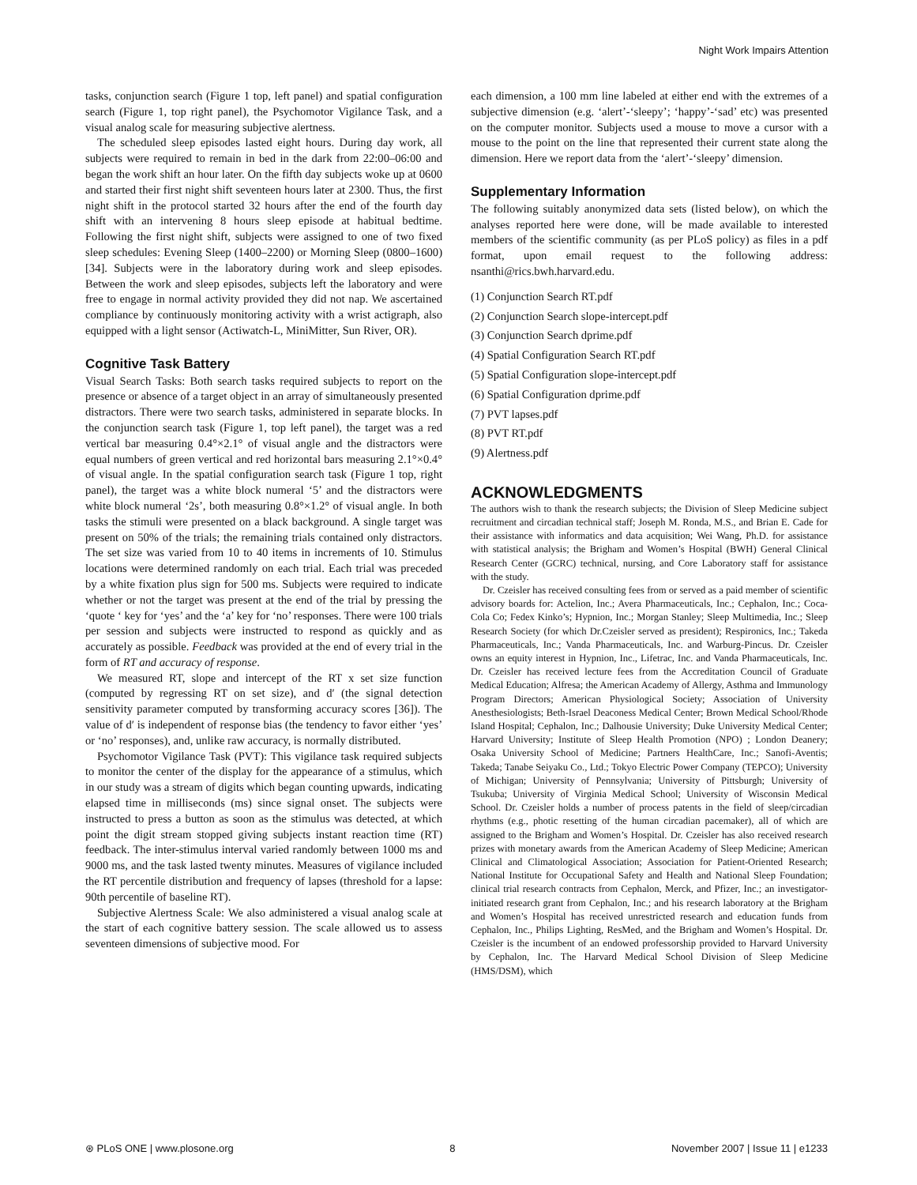Night Work Impairs Attention
tasks, conjunction search (Figure 1 top, left panel) and spatial configuration search (Figure 1, top right panel), the Psychomotor Vigilance Task, and a visual analog scale for measuring subjective alertness.
The scheduled sleep episodes lasted eight hours. During day work, all subjects were required to remain in bed in the dark from 22:00–06:00 and began the work shift an hour later. On the fifth day subjects woke up at 0600 and started their first night shift seventeen hours later at 2300. Thus, the first night shift in the protocol started 32 hours after the end of the fourth day shift with an intervening 8 hours sleep episode at habitual bedtime. Following the first night shift, subjects were assigned to one of two fixed sleep schedules: Evening Sleep (1400–2200) or Morning Sleep (0800–1600) [34]. Subjects were in the laboratory during work and sleep episodes. Between the work and sleep episodes, subjects left the laboratory and were free to engage in normal activity provided they did not nap. We ascertained compliance by continuously monitoring activity with a wrist actigraph, also equipped with a light sensor (Actiwatch-L, MiniMitter, Sun River, OR).
Cognitive Task Battery
Visual Search Tasks: Both search tasks required subjects to report on the presence or absence of a target object in an array of simultaneously presented distractors. There were two search tasks, administered in separate blocks. In the conjunction search task (Figure 1, top left panel), the target was a red vertical bar measuring 0.4°×2.1° of visual angle and the distractors were equal numbers of green vertical and red horizontal bars measuring 2.1°×0.4° of visual angle. In the spatial configuration search task (Figure 1 top, right panel), the target was a white block numeral ‘5’ and the distractors were white block numeral ‘2s’, both measuring 0.8°×1.2° of visual angle. In both tasks the stimuli were presented on a black background. A single target was present on 50% of the trials; the remaining trials contained only distractors. The set size was varied from 10 to 40 items in increments of 10. Stimulus locations were determined randomly on each trial. Each trial was preceded by a white fixation plus sign for 500 ms. Subjects were required to indicate whether or not the target was present at the end of the trial by pressing the ‘quote ‘ key for ‘yes’ and the ‘a’ key for ‘no’ responses. There were 100 trials per session and subjects were instructed to respond as quickly and as accurately as possible. Feedback was provided at the end of every trial in the form of RT and accuracy of response.
We measured RT, slope and intercept of the RT x set size function (computed by regressing RT on set size), and d′ (the signal detection sensitivity parameter computed by transforming accuracy scores [36]). The value of d′ is independent of response bias (the tendency to favor either ‘yes’ or ‘no’ responses), and, unlike raw accuracy, is normally distributed.
Psychomotor Vigilance Task (PVT): This vigilance task required subjects to monitor the center of the display for the appearance of a stimulus, which in our study was a stream of digits which began counting upwards, indicating elapsed time in milliseconds (ms) since signal onset. The subjects were instructed to press a button as soon as the stimulus was detected, at which point the digit stream stopped giving subjects instant reaction time (RT) feedback. The inter-stimulus interval varied randomly between 1000 ms and 9000 ms, and the task lasted twenty minutes. Measures of vigilance included the RT percentile distribution and frequency of lapses (threshold for a lapse: 90th percentile of baseline RT).
Subjective Alertness Scale: We also administered a visual analog scale at the start of each cognitive battery session. The scale allowed us to assess seventeen dimensions of subjective mood. For
each dimension, a 100 mm line labeled at either end with the extremes of a subjective dimension (e.g. ‘alert’-‘sleepy’; ‘happy’-‘sad’ etc) was presented on the computer monitor. Subjects used a mouse to move a cursor with a mouse to the point on the line that represented their current state along the dimension. Here we report data from the ‘alert’-‘sleepy’ dimension.
Supplementary Information
The following suitably anonymized data sets (listed below), on which the analyses reported here were done, will be made available to interested members of the scientific community (as per PLoS policy) as files in a pdf format, upon email request to the following address: nsanthi@rics.bwh.harvard.edu.
(1) Conjunction Search RT.pdf
(2) Conjunction Search slope-intercept.pdf
(3) Conjunction Search dprime.pdf
(4) Spatial Configuration Search RT.pdf
(5) Spatial Configuration slope-intercept.pdf
(6) Spatial Configuration dprime.pdf
(7) PVT lapses.pdf
(8) PVT RT.pdf
(9) Alertness.pdf
ACKNOWLEDGMENTS
The authors wish to thank the research subjects; the Division of Sleep Medicine subject recruitment and circadian technical staff; Joseph M. Ronda, M.S., and Brian E. Cade for their assistance with informatics and data acquisition; Wei Wang, Ph.D. for assistance with statistical analysis; the Brigham and Women’s Hospital (BWH) General Clinical Research Center (GCRC) technical, nursing, and Core Laboratory staff for assistance with the study.
Dr. Czeisler has received consulting fees from or served as a paid member of scientific advisory boards for: Actelion, Inc.; Avera Pharmaceuticals, Inc.; Cephalon, Inc.; Coca-Cola Co; Fedex Kinko’s; Hypnion, Inc.; Morgan Stanley; Sleep Multimedia, Inc.; Sleep Research Society (for which Dr.Czeisler served as president); Respironics, Inc.; Takeda Pharmaceuticals, Inc.; Vanda Pharmaceuticals, Inc. and Warburg-Pincus. Dr. Czeisler owns an equity interest in Hypnion, Inc., Lifetrac, Inc. and Vanda Pharmaceuticals, Inc. Dr. Czeisler has received lecture fees from the Accreditation Council of Graduate Medical Education; Alfresa; the American Academy of Allergy, Asthma and Immunology Program Directors; American Physiological Society; Association of University Anesthesiologists; Beth-Israel Deaconess Medical Center; Brown Medical School/Rhode Island Hospital; Cephalon, Inc.; Dalhousie University; Duke University Medical Center; Harvard University; Institute of Sleep Health Promotion (NPO) ; London Deanery; Osaka University School of Medicine; Partners HealthCare, Inc.; Sanofi-Aventis; Takeda; Tanabe Seiyaku Co., Ltd.; Tokyo Electric Power Company (TEPCO); University of Michigan; University of Pennsylvania; University of Pittsburgh; University of Tsukuba; University of Virginia Medical School; University of Wisconsin Medical School. Dr. Czeisler holds a number of process patents in the field of sleep/circadian rhythms (e.g., photic resetting of the human circadian pacemaker), all of which are assigned to the Brigham and Women’s Hospital. Dr. Czeisler has also received research prizes with monetary awards from the American Academy of Sleep Medicine; American Clinical and Climatological Association; Association for Patient-Oriented Research; National Institute for Occupational Safety and Health and National Sleep Foundation; clinical trial research contracts from Cephalon, Merck, and Pfizer, Inc.; an investigator-initiated research grant from Cephalon, Inc.; and his research laboratory at the Brigham and Women’s Hospital has received unrestricted research and education funds from Cephalon, Inc., Philips Lighting, ResMed, and the Brigham and Women’s Hospital. Dr. Czeisler is the incumbent of an endowed professorship provided to Harvard University by Cephalon, Inc. The Harvard Medical School Division of Sleep Medicine (HMS/DSM), which
⊛ PLoS ONE | www.plosone.org 8 November 2007 | Issue 11 | e1233